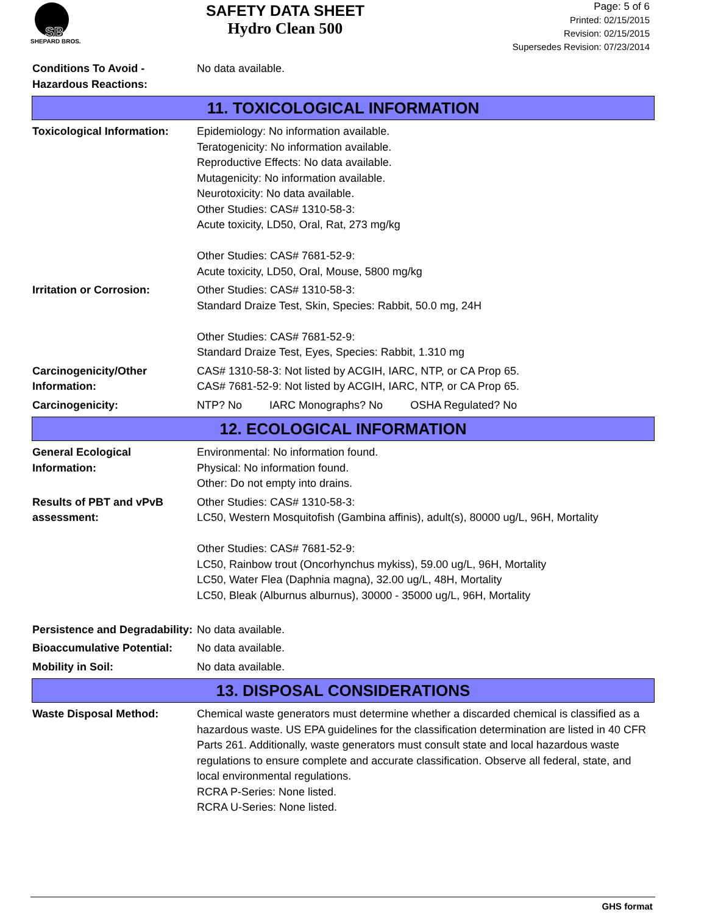SB
SHEPARD BROS.
SAFETY DATA SHEET
Hydro Clean 500
Page: 5 of 6
Printed: 02/15/2015
Revision: 02/15/2015
Supersedes Revision: 07/23/2014
Conditions To Avoid - Hazardous Reactions:
No data available.
11. TOXICOLOGICAL INFORMATION
Toxicological Information:
Epidemiology: No information available.
Teratogenicity: No information available.
Reproductive Effects: No data available.
Mutagenicity: No information available.
Neurotoxicity: No data available.
Other Studies: CAS# 1310-58-3:
Acute toxicity, LD50, Oral, Rat, 273 mg/kg
Other Studies: CAS# 7681-52-9:
Acute toxicity, LD50, Oral, Mouse, 5800 mg/kg
Irritation or Corrosion: Other Studies: CAS# 1310-58-3:
Standard Draize Test, Skin, Species: Rabbit, 50.0 mg, 24H
Other Studies: CAS# 7681-52-9:
Standard Draize Test, Eyes, Species: Rabbit, 1.310 mg
Carcinogenicity/Other Information:
CAS# 1310-58-3: Not listed by ACGIH, IARC, NTP, or CA Prop 65.
CAS# 7681-52-9: Not listed by ACGIH, IARC, NTP, or CA Prop 65.
Carcinogenicity: NTP? No IARC Monographs? No OSHA Regulated? No
12. ECOLOGICAL INFORMATION
General Ecological Information:
Environmental: No information found.
Physical: No information found.
Other: Do not empty into drains.
Results of PBT and vPvB assessment:
Other Studies: CAS# 1310-58-3:
LC50, Western Mosquitofish (Gambina affinis), adult(s), 80000 ug/L, 96H, Mortality
Other Studies: CAS# 7681-52-9:
LC50, Rainbow trout (Oncorhynchus mykiss), 59.00 ug/L, 96H, Mortality
LC50, Water Flea (Daphnia magna), 32.00 ug/L, 48H, Mortality
LC50, Bleak (Alburnus alburnus), 30000 - 35000 ug/L, 96H, Mortality
Persistence and Degradability:
No data available.
Bioaccumulative Potential:
No data available.
Mobility in Soil: No data available.
13. DISPOSAL CONSIDERATIONS
Waste Disposal Method: Chemical waste generators must determine whether a discarded chemical is classified as a hazardous waste. US EPA guidelines for the classification determination are listed in 40 CFR Parts 261. Additionally, waste generators must consult state and local hazardous waste regulations to ensure complete and accurate classification. Observe all federal, state, and local environmental regulations.
RCRA P-Series: None listed.
RCRA U-Series: None listed.
GHS format